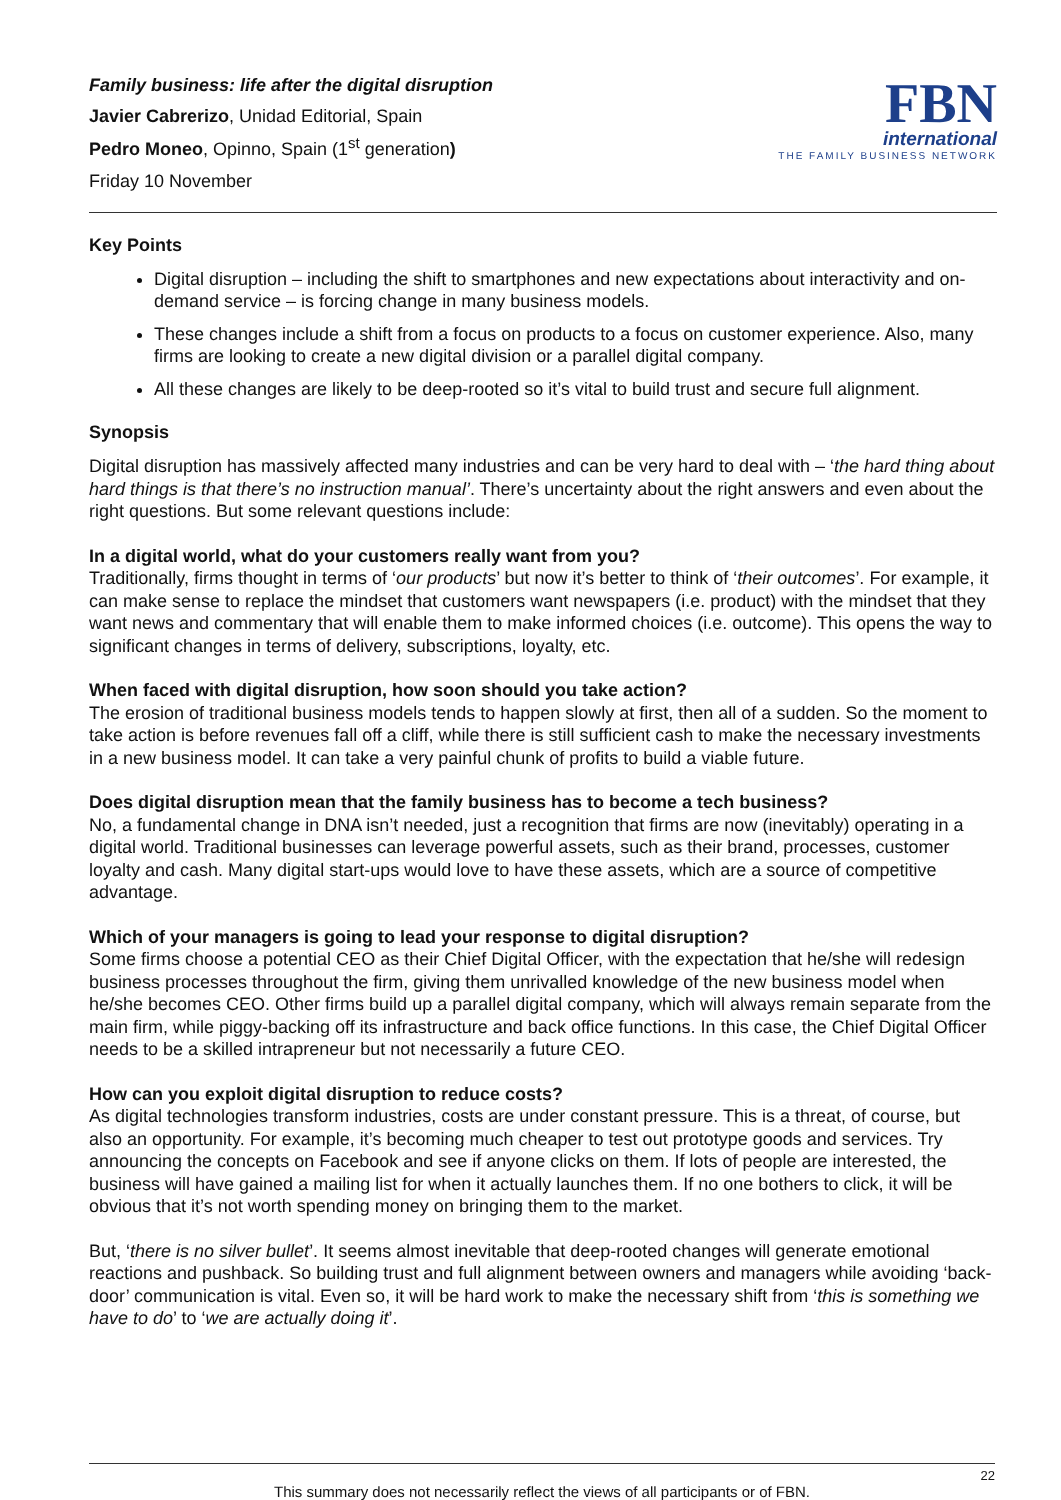Family business: life after the digital disruption
Javier Cabrerizo, Unidad Editorial, Spain
Pedro Moneo, Opinno, Spain (1<sup>st</sup> generation)
Friday 10 November
FBN
international
THE FAMILY BUSINESS NETWORK
Key Points
Digital disruption – including the shift to smartphones and new expectations about interactivity and on-demand service – is forcing change in many business models.
These changes include a shift from a focus on products to a focus on customer experience. Also, many firms are looking to create a new digital division or a parallel digital company.
All these changes are likely to be deep-rooted so it’s vital to build trust and secure full alignment.
Synopsis
Digital disruption has massively affected many industries and can be very hard to deal with – ‘the hard thing about hard things is that there’s no instruction manual’. There’s uncertainty about the right answers and even about the right questions. But some relevant questions include:
In a digital world, what do your customers really want from you?
Traditionally, firms thought in terms of ‘our products’ but now it’s better to think of ‘their outcomes’. For example, it can make sense to replace the mindset that customers want newspapers (i.e. product) with the mindset that they want news and commentary that will enable them to make informed choices (i.e. outcome). This opens the way to significant changes in terms of delivery, subscriptions, loyalty, etc.
When faced with digital disruption, how soon should you take action?
The erosion of traditional business models tends to happen slowly at first, then all of a sudden. So the moment to take action is before revenues fall off a cliff, while there is still sufficient cash to make the necessary investments in a new business model. It can take a very painful chunk of profits to build a viable future.
Does digital disruption mean that the family business has to become a tech business?
No, a fundamental change in DNA isn’t needed, just a recognition that firms are now (inevitably) operating in a digital world. Traditional businesses can leverage powerful assets, such as their brand, processes, customer loyalty and cash. Many digital start-ups would love to have these assets, which are a source of competitive advantage.
Which of your managers is going to lead your response to digital disruption?
Some firms choose a potential CEO as their Chief Digital Officer, with the expectation that he/she will redesign business processes throughout the firm, giving them unrivalled knowledge of the new business model when he/she becomes CEO. Other firms build up a parallel digital company, which will always remain separate from the main firm, while piggy-backing off its infrastructure and back office functions. In this case, the Chief Digital Officer needs to be a skilled intrapreneur but not necessarily a future CEO.
How can you exploit digital disruption to reduce costs?
As digital technologies transform industries, costs are under constant pressure. This is a threat, of course, but also an opportunity. For example, it’s becoming much cheaper to test out prototype goods and services. Try announcing the concepts on Facebook and see if anyone clicks on them. If lots of people are interested, the business will have gained a mailing list for when it actually launches them. If no one bothers to click, it will be obvious that it’s not worth spending money on bringing them to the market.
But, ‘there is no silver bullet’. It seems almost inevitable that deep-rooted changes will generate emotional reactions and pushback. So building trust and full alignment between owners and managers while avoiding ‘back-door’ communication is vital. Even so, it will be hard work to make the necessary shift from ‘this is something we have to do’ to ‘we are actually doing it’.
22
This summary does not necessarily reflect the views of all participants or of FBN.